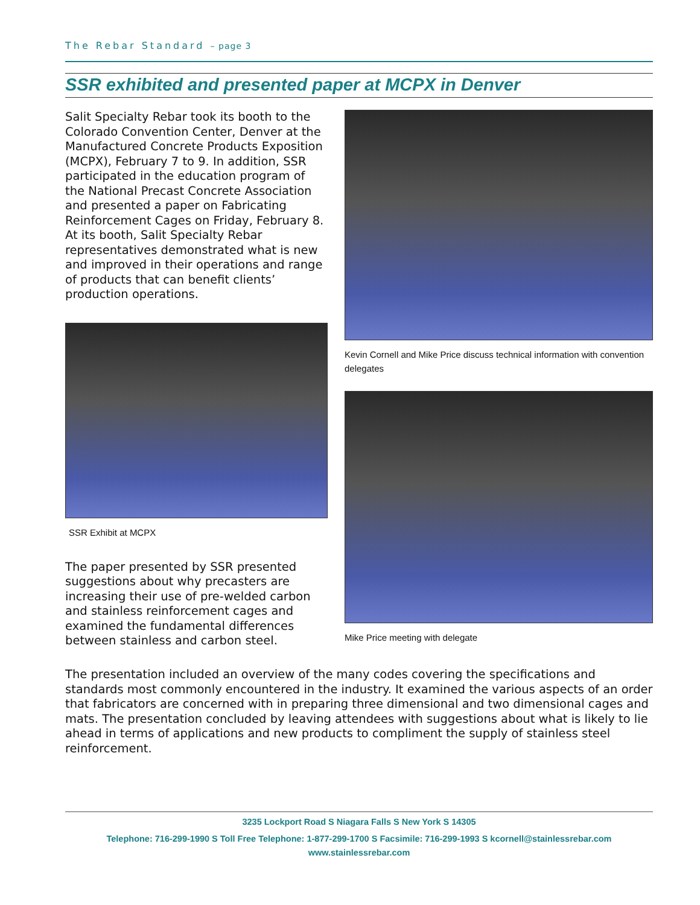The Rebar Standard – page 3
SSR exhibited and presented paper at MCPX in Denver
Salit Specialty Rebar took its booth to the Colorado Convention Center, Denver at the Manufactured Concrete Products Exposition (MCPX), February 7 to 9. In addition, SSR participated in the education program of the National Precast Concrete Association and presented a paper on Fabricating Reinforcement Cages on Friday, February 8. At its booth, Salit Specialty Rebar representatives demonstrated what is new and improved in their operations and range of products that can benefit clients’ production operations.
SSR Exhibit at MCPX
The paper presented by SSR presented suggestions about why precasters are increasing their use of pre-welded carbon and stainless reinforcement cages and examined the fundamental differences between stainless and carbon steel.
Kevin Cornell and Mike Price discuss technical information with convention delegates
Mike Price meeting with delegate
The presentation included an overview of the many codes covering the specifications and standards most commonly encountered in the industry. It examined the various aspects of an order that fabricators are concerned with in preparing three dimensional and two dimensional cages and mats. The presentation concluded by leaving attendees with suggestions about what is likely to lie ahead in terms of applications and new products to compliment the supply of stainless steel reinforcement.
3235 Lockport Road S Niagara Falls S New York S 14305
Telephone: 716-299-1990 S Toll Free Telephone: 1-877-299-1700 S Facsimile: 716-299-1993 S kcornell@stainlessrebar.com
www.stainlessrebar.com